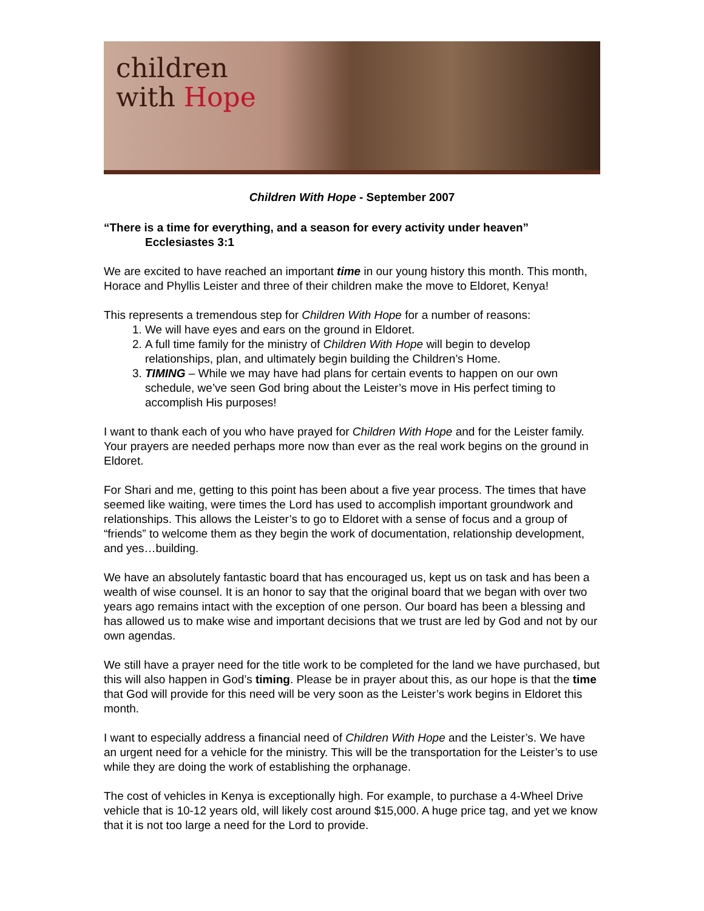children
with Hope
Children With Hope - September 2007
“There is a time for everything, and a season for every activity under heaven”
Ecclesiastes 3:1
We are excited to have reached an important time in our young history this month. This month, Horace and Phyllis Leister and three of their children make the move to Eldoret, Kenya!
This represents a tremendous step for Children With Hope for a number of reasons:
1. We will have eyes and ears on the ground in Eldoret.
2. A full time family for the ministry of Children With Hope will begin to develop relationships, plan, and ultimately begin building the Children’s Home.
3. TIMING – While we may have had plans for certain events to happen on our own schedule, we’ve seen God bring about the Leister’s move in His perfect timing to accomplish His purposes!
I want to thank each of you who have prayed for Children With Hope and for the Leister family. Your prayers are needed perhaps more now than ever as the real work begins on the ground in Eldoret.
For Shari and me, getting to this point has been about a five year process. The times that have seemed like waiting, were times the Lord has used to accomplish important groundwork and relationships. This allows the Leister’s to go to Eldoret with a sense of focus and a group of “friends” to welcome them as they begin the work of documentation, relationship development, and yes…building.
We have an absolutely fantastic board that has encouraged us, kept us on task and has been a wealth of wise counsel. It is an honor to say that the original board that we began with over two years ago remains intact with the exception of one person. Our board has been a blessing and has allowed us to make wise and important decisions that we trust are led by God and not by our own agendas.
We still have a prayer need for the title work to be completed for the land we have purchased, but this will also happen in God’s timing. Please be in prayer about this, as our hope is that the time that God will provide for this need will be very soon as the Leister’s work begins in Eldoret this month.
I want to especially address a financial need of Children With Hope and the Leister’s. We have an urgent need for a vehicle for the ministry. This will be the transportation for the Leister’s to use while they are doing the work of establishing the orphanage.
The cost of vehicles in Kenya is exceptionally high. For example, to purchase a 4-Wheel Drive vehicle that is 10-12 years old, will likely cost around $15,000. A huge price tag, and yet we know that it is not too large a need for the Lord to provide.